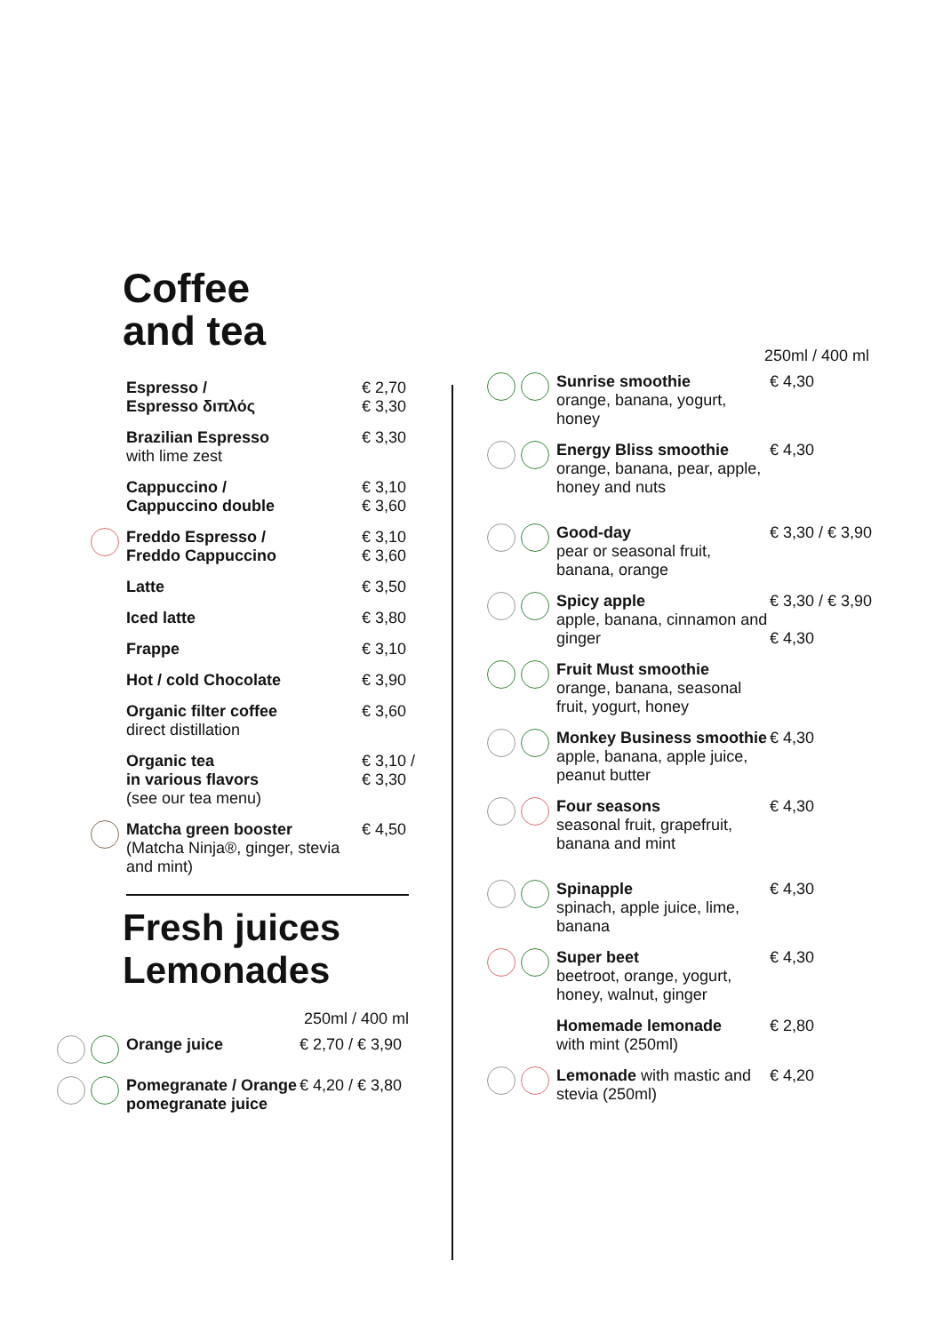Coffee
and tea
Espresso /
Espresso διπλός
€ 2,70
€ 3,30
Brazilian Espresso
with lime zest
€ 3,30
Cappuccino /
Cappuccino double
€ 3,10
€ 3,60
Freddo Espresso /
Freddo Cappuccino
€ 3,10
€ 3,60
Latte € 3,50
Iced latte € 3,80
Frappe € 3,10
Hot / cold Chocolate € 3,90
Organic filter coffee
direct distillation
€ 3,60
Organic tea
in various flavors
(see our tea menu)
€ 3,10 /
€ 3,30
Matcha green booster
(Matcha Ninja®, ginger, stevia and mint)
€ 4,50
Fresh juices
Lemonades
250ml / 400 ml
Orange juice € 2,70 / € 3,90
Pomegranate / Orange pomegranate juice
€ 4,20 / € 3,80
250ml / 400 ml
Sunrise smoothie
orange, banana, yogurt, honey
€ 4,30
Energy Bliss smoothie
orange, banana, pear, apple, honey and nuts
€ 4,30
Good-day
pear or seasonal fruit, banana, orange
€ 3,30 / € 3,90
Spicy apple
apple, banana, cinnamon and ginger
€ 3,30 / € 3,90
€ 4,30
Fruit Must smoothie
orange, banana, seasonal fruit, yogurt, honey
Monkey Business smoothie
apple, banana, apple juice, peanut butter
€ 4,30
Four seasons
seasonal fruit, grapefruit, banana and mint
€ 4,30
Spinapple
spinach, apple juice, lime, banana
€ 4,30
Super beet
beetroot, orange, yogurt, honey, walnut, ginger
€ 4,30
Homemade lemonade
with mint (250ml)
€ 2,80
Lemonade with mastic and stevia (250ml)
€ 4,20